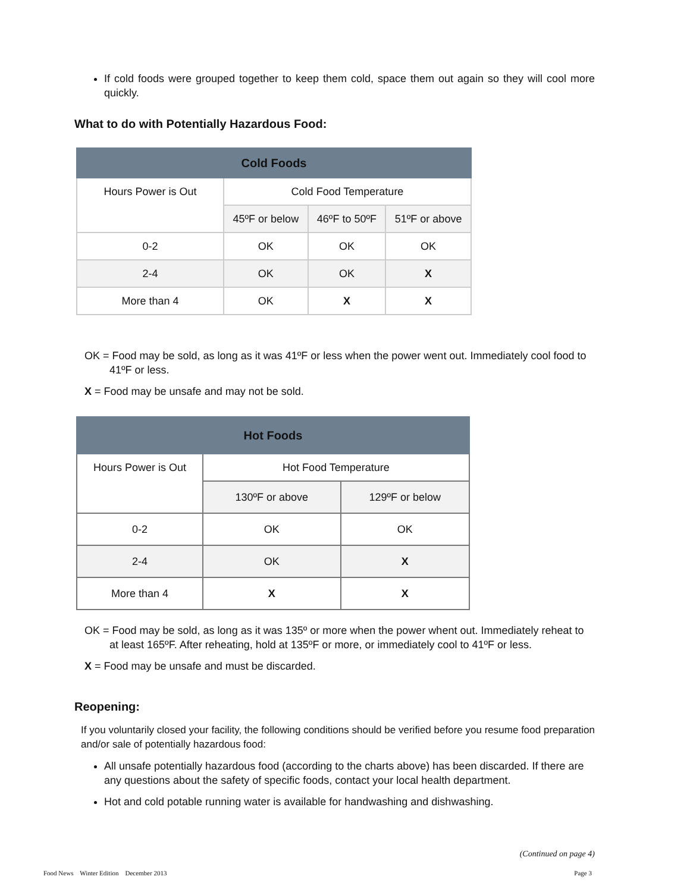If cold foods were grouped together to keep them cold, space them out again so they will cool more quickly.
What to do with Potentially Hazardous Food:
| Cold Foods | | | |
| --- | --- | --- | --- |
| Hours Power is Out | Cold Food Temperature | | |
| | 45ºF or below | 46ºF to 50ºF | 51ºF or above |
| 0-2 | OK | OK | OK |
| 2-4 | OK | OK | X |
| More than 4 | OK | X | X |
OK = Food may be sold, as long as it was 41ºF or less when the power went out. Immediately cool food to 41ºF or less.
X = Food may be unsafe and may not be sold.
| Hot Foods | | |
| --- | --- | --- |
| Hours Power is Out | Hot Food Temperature | |
| | 130ºF or above | 129ºF or below |
| 0-2 | OK | OK |
| 2-4 | OK | X |
| More than 4 | X | X |
OK = Food may be sold, as long as it was 135º or more when the power whent out. Immediately reheat to at least 165ºF. After reheating, hold at 135ºF or more, or immediately cool to 41ºF or less.
X = Food may be unsafe and must be discarded.
Reopening:
If you voluntarily closed your facility, the following conditions should be verified before you resume food preparation and/or sale of potentially hazardous food:
All unsafe potentially hazardous food (according to the charts above) has been discarded. If there are any questions about the safety of specific foods, contact your local health department.
Hot and cold potable running water is available for handwashing and dishwashing.
(Continued on page 4)
Food News Winter Edition December 2013 Page 3